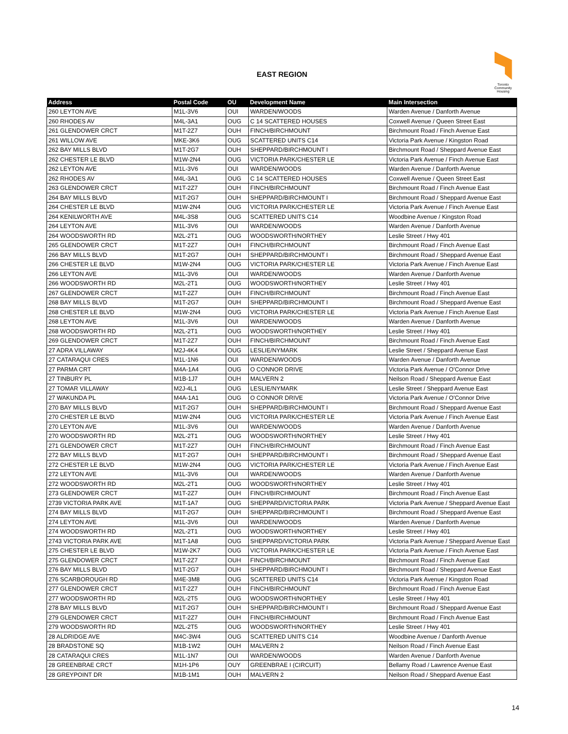EAST REGION
Toronto
Community
Housing
| Address | Postal Code | OU | Development Name | Main Intersection |
| --- | --- | --- | --- | --- |
| 260 LEYTON AVE | M1L-3V6 | OUI | WARDEN/WOODS | Warden Avenue / Danforth Avenue |
| 260 RHODES AV | M4L-3A1 | OUG | C 14 SCATTERED HOUSES | Coxwell Avenue / Queen Street East |
| 261 GLENDOWER CRCT | M1T-2Z7 | OUH | FINCH/BIRCHMOUNT | Birchmount Road / Finch Avenue East |
| 261 WILLOW AVE | MKE-3K6 | OUG | SCATTERED UNITS C14 | Victoria Park Avenue / Kingston Road |
| 262 BAY MILLS BLVD | M1T-2G7 | OUH | SHEPPARD/BIRCHMOUNT I | Birchmount Road / Sheppard Avenue East |
| 262 CHESTER LE BLVD | M1W-2N4 | OUG | VICTORIA PARK/CHESTER LE | Victoria Park Avenue / Finch Avenue East |
| 262 LEYTON AVE | M1L-3V6 | OUI | WARDEN/WOODS | Warden Avenue / Danforth Avenue |
| 262 RHODES AV | M4L-3A1 | OUG | C 14 SCATTERED HOUSES | Coxwell Avenue / Queen Street East |
| 263 GLENDOWER CRCT | M1T-2Z7 | OUH | FINCH/BIRCHMOUNT | Birchmount Road / Finch Avenue East |
| 264 BAY MILLS BLVD | M1T-2G7 | OUH | SHEPPARD/BIRCHMOUNT I | Birchmount Road / Sheppard Avenue East |
| 264 CHESTER LE BLVD | M1W-2N4 | OUG | VICTORIA PARK/CHESTER LE | Victoria Park Avenue / Finch Avenue East |
| 264 KENILWORTH AVE | M4L-3S8 | OUG | SCATTERED UNITS C14 | Woodbine Avenue / Kingston Road |
| 264 LEYTON AVE | M1L-3V6 | OUI | WARDEN/WOODS | Warden Avenue / Danforth Avenue |
| 264 WOODSWORTH RD | M2L-2T1 | OUG | WOODSWORTH/NORTHEY | Leslie Street / Hwy 401 |
| 265 GLENDOWER CRCT | M1T-2Z7 | OUH | FINCH/BIRCHMOUNT | Birchmount Road / Finch Avenue East |
| 266 BAY MILLS BLVD | M1T-2G7 | OUH | SHEPPARD/BIRCHMOUNT I | Birchmount Road / Sheppard Avenue East |
| 266 CHESTER LE BLVD | M1W-2N4 | OUG | VICTORIA PARK/CHESTER LE | Victoria Park Avenue / Finch Avenue East |
| 266 LEYTON AVE | M1L-3V6 | OUI | WARDEN/WOODS | Warden Avenue / Danforth Avenue |
| 266 WOODSWORTH RD | M2L-2T1 | OUG | WOODSWORTH/NORTHEY | Leslie Street / Hwy 401 |
| 267 GLENDOWER CRCT | M1T-2Z7 | OUH | FINCH/BIRCHMOUNT | Birchmount Road / Finch Avenue East |
| 268 BAY MILLS BLVD | M1T-2G7 | OUH | SHEPPARD/BIRCHMOUNT I | Birchmount Road / Sheppard Avenue East |
| 268 CHESTER LE BLVD | M1W-2N4 | OUG | VICTORIA PARK/CHESTER LE | Victoria Park Avenue / Finch Avenue East |
| 268 LEYTON AVE | M1L-3V6 | OUI | WARDEN/WOODS | Warden Avenue / Danforth Avenue |
| 268 WOODSWORTH RD | M2L-2T1 | OUG | WOODSWORTH/NORTHEY | Leslie Street / Hwy 401 |
| 269 GLENDOWER CRCT | M1T-2Z7 | OUH | FINCH/BIRCHMOUNT | Birchmount Road / Finch Avenue East |
| 27 ADRA VILLAWAY | M2J-4K4 | OUG | LESLIE/NYMARK | Leslie Street / Sheppard Avenue East |
| 27 CATARAQUI CRES | M1L-1N6 | OUI | WARDEN/WOODS | Warden Avenue / Danforth Avenue |
| 27 PARMA CRT | M4A-1A4 | OUG | O CONNOR DRIVE | Victoria Park Avenue / O'Connor Drive |
| 27 TINBURY PL | M1B-1J7 | OUH | MALVERN 2 | Neilson Road / Sheppard Avenue East |
| 27 TOMAR VILLAWAY | M2J-4L1 | OUG | LESLIE/NYMARK | Leslie Street / Sheppard Avenue East |
| 27 WAKUNDA PL | M4A-1A1 | OUG | O CONNOR DRIVE | Victoria Park Avenue / O'Connor Drive |
| 270 BAY MILLS BLVD | M1T-2G7 | OUH | SHEPPARD/BIRCHMOUNT I | Birchmount Road / Sheppard Avenue East |
| 270 CHESTER LE BLVD | M1W-2N4 | OUG | VICTORIA PARK/CHESTER LE | Victoria Park Avenue / Finch Avenue East |
| 270 LEYTON AVE | M1L-3V6 | OUI | WARDEN/WOODS | Warden Avenue / Danforth Avenue |
| 270 WOODSWORTH RD | M2L-2T1 | OUG | WOODSWORTH/NORTHEY | Leslie Street / Hwy 401 |
| 271 GLENDOWER CRCT | M1T-2Z7 | OUH | FINCH/BIRCHMOUNT | Birchmount Road / Finch Avenue East |
| 272 BAY MILLS BLVD | M1T-2G7 | OUH | SHEPPARD/BIRCHMOUNT I | Birchmount Road / Sheppard Avenue East |
| 272 CHESTER LE BLVD | M1W-2N4 | OUG | VICTORIA PARK/CHESTER LE | Victoria Park Avenue / Finch Avenue East |
| 272 LEYTON AVE | M1L-3V6 | OUI | WARDEN/WOODS | Warden Avenue / Danforth Avenue |
| 272 WOODSWORTH RD | M2L-2T1 | OUG | WOODSWORTH/NORTHEY | Leslie Street / Hwy 401 |
| 273 GLENDOWER CRCT | M1T-2Z7 | OUH | FINCH/BIRCHMOUNT | Birchmount Road / Finch Avenue East |
| 2739 VICTORIA PARK AVE | M1T-1A7 | OUG | SHEPPARD/VICTORIA PARK | Victoria Park Avenue / Sheppard Avenue East |
| 274 BAY MILLS BLVD | M1T-2G7 | OUH | SHEPPARD/BIRCHMOUNT I | Birchmount Road / Sheppard Avenue East |
| 274 LEYTON AVE | M1L-3V6 | OUI | WARDEN/WOODS | Warden Avenue / Danforth Avenue |
| 274 WOODSWORTH RD | M2L-2T1 | OUG | WOODSWORTH/NORTHEY | Leslie Street / Hwy 401 |
| 2743 VICTORIA PARK AVE | M1T-1A8 | OUG | SHEPPARD/VICTORIA PARK | Victoria Park Avenue / Sheppard Avenue East |
| 275 CHESTER LE BLVD | M1W-2K7 | OUG | VICTORIA PARK/CHESTER LE | Victoria Park Avenue / Finch Avenue East |
| 275 GLENDOWER CRCT | M1T-2Z7 | OUH | FINCH/BIRCHMOUNT | Birchmount Road / Finch Avenue East |
| 276 BAY MILLS BLVD | M1T-2G7 | OUH | SHEPPARD/BIRCHMOUNT I | Birchmount Road / Sheppard Avenue East |
| 276 SCARBOROUGH RD | M4E-3M8 | OUG | SCATTERED UNITS C14 | Victoria Park Avenue / Kingston Road |
| 277 GLENDOWER CRCT | M1T-2Z7 | OUH | FINCH/BIRCHMOUNT | Birchmount Road / Finch Avenue East |
| 277 WOODSWORTH RD | M2L-2T5 | OUG | WOODSWORTH/NORTHEY | Leslie Street / Hwy 401 |
| 278 BAY MILLS BLVD | M1T-2G7 | OUH | SHEPPARD/BIRCHMOUNT I | Birchmount Road / Sheppard Avenue East |
| 279 GLENDOWER CRCT | M1T-2Z7 | OUH | FINCH/BIRCHMOUNT | Birchmount Road / Finch Avenue East |
| 279 WOODSWORTH RD | M2L-2T5 | OUG | WOODSWORTH/NORTHEY | Leslie Street / Hwy 401 |
| 28 ALDRIDGE AVE | M4C-3W4 | OUG | SCATTERED UNITS C14 | Woodbine Avenue / Danforth Avenue |
| 28 BRADSTONE SQ | M1B-1W2 | OUH | MALVERN 2 | Neilson Road / Finch Avenue East |
| 28 CATARAQUI CRES | M1L-1N7 | OUI | WARDEN/WOODS | Warden Avenue / Danforth Avenue |
| 28 GREENBRAE CRCT | M1H-1P6 | OUY | GREENBRAE I (CIRCUIT) | Bellamy Road / Lawrence Avenue East |
| 28 GREYPOINT DR | M1B-1M1 | OUH | MALVERN 2 | Neilson Road / Sheppard Avenue East |
14